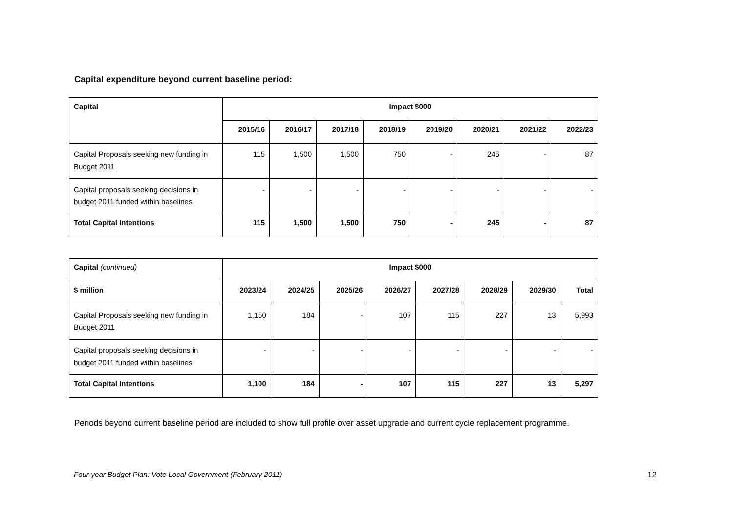Capital expenditure beyond current baseline period:
| Capital | Impact $000 | | | | | | | |
| --- | --- | --- | --- | --- | --- | --- | --- | --- |
| | 2015/16 | 2016/17 | 2017/18 | 2018/19 | 2019/20 | 2020/21 | 2021/22 | 2022/23 |
| Capital Proposals seeking new funding in Budget 2011 | 115 | 1,500 | 1,500 | 750 | - | 245 | - | 87 |
| Capital proposals seeking decisions in budget 2011 funded within baselines | - | - | - | - | - | - | - | - |
| Total Capital Intentions | 115 | 1,500 | 1,500 | 750 | - | 245 | - | 87 |
| Capital (continued) | Impact $000 | | | | | | | |
| --- | --- | --- | --- | --- | --- | --- | --- | --- |
| $ million | 2023/24 | 2024/25 | 2025/26 | 2026/27 | 2027/28 | 2028/29 | 2029/30 | Total |
| Capital Proposals seeking new funding in Budget 2011 | 1,150 | 184 | - | 107 | 115 | 227 | 13 | 5,993 |
| Capital proposals seeking decisions in budget 2011 funded within baselines | - | - | - | - | - | - | - | - |
| Total Capital Intentions | 1,100 | 184 | - | 107 | 115 | 227 | 13 | 5,297 |
Periods beyond current baseline period are included to show full profile over asset upgrade and current cycle replacement programme.
Four-year Budget Plan: Vote Local Government (February 2011) 12